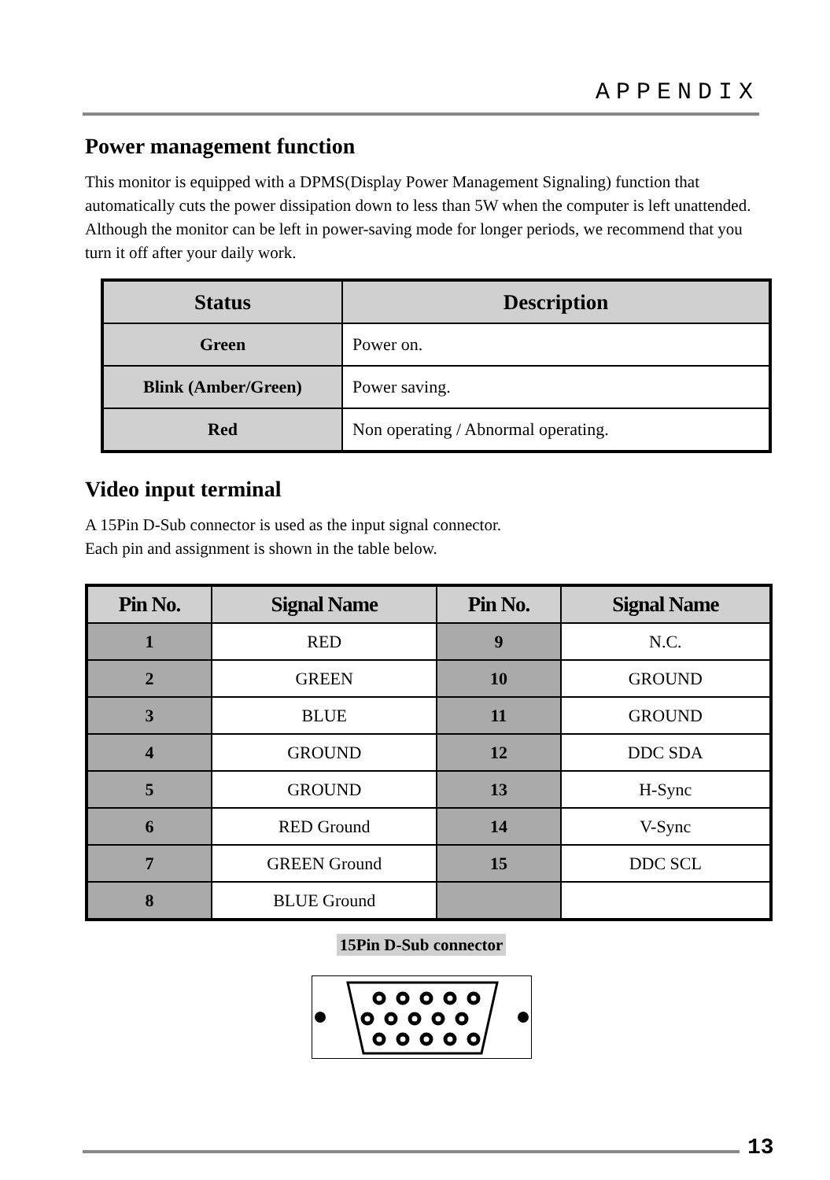APPENDIX
Power management function
This monitor is equipped with a DPMS(Display Power Management Signaling) function that automatically cuts the power dissipation down to less than 5W when the computer is left unattended.
Although the monitor can be left in power-saving mode for longer periods, we recommend that you turn it off after your daily work.
| Status | Description |
| --- | --- |
| Green | Power on. |
| Blink (Amber/Green) | Power saving. |
| Red | Non operating / Abnormal operating. |
Video input terminal
A 15Pin D-Sub connector is used as the input signal connector.
Each pin and assignment is shown in the table below.
| Pin No. | Signal Name | Pin No. | Signal Name |
| --- | --- | --- | --- |
| 1 | RED | 9 | N.C. |
| 2 | GREEN | 10 | GROUND |
| 3 | BLUE | 11 | GROUND |
| 4 | GROUND | 12 | DDC SDA |
| 5 | GROUND | 13 | H-Sync |
| 6 | RED Ground | 14 | V-Sync |
| 7 | GREEN Ground | 15 | DDC SCL |
| 8 | BLUE Ground | | |
15Pin D-Sub connector
13